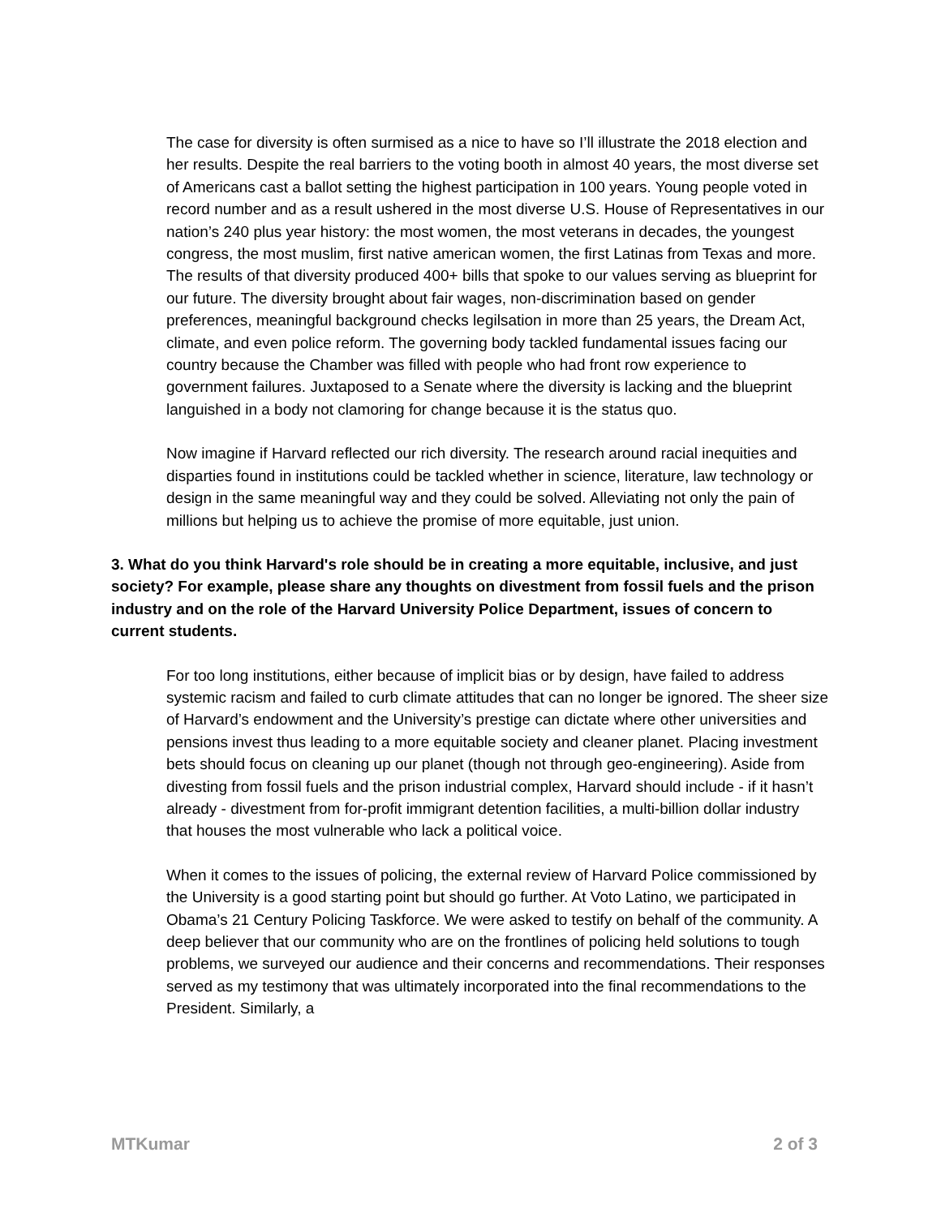The case for diversity is often surmised as a nice to have so I’ll illustrate the 2018 election and her results. Despite the real barriers to the voting booth in almost 40 years, the most diverse set of Americans cast a ballot setting the highest participation in 100 years. Young people voted in record number and as a result ushered in the most diverse U.S. House of Representatives in our nation’s 240 plus year history: the most women, the most veterans in decades, the youngest congress, the most muslim, first native american women, the first Latinas from Texas and more. The results of that diversity produced 400+ bills that spoke to our values serving as blueprint for our future. The diversity brought about fair wages, non-discrimination based on gender preferences, meaningful background checks legilsation in more than 25 years, the Dream Act, climate, and even police reform. The governing body tackled fundamental issues facing our country because the Chamber was filled with people who had front row experience to government failures. Juxtaposed to a Senate where the diversity is lacking and the blueprint languished in a body not clamoring for change because it is the status quo.
Now imagine if Harvard reflected our rich diversity. The research around racial inequities and disparties found in institutions could be tackled whether in science, literature, law technology or design in the same meaningful way and they could be solved. Alleviating not only the pain of millions but helping us to achieve the promise of more equitable, just union.
3. What do you think Harvard's role should be in creating a more equitable, inclusive, and just society? For example, please share any thoughts on divestment from fossil fuels and the prison industry and on the role of the Harvard University Police Department, issues of concern to current students.
For too long institutions, either because of implicit bias or by design, have failed to address systemic racism and failed to curb climate attitudes that can no longer be ignored. The sheer size of Harvard’s endowment and the University’s prestige can dictate where other universities and pensions invest thus leading to a more equitable society and cleaner planet. Placing investment bets should focus on cleaning up our planet (though not through geo-engineering). Aside from divesting from fossil fuels and the prison industrial complex, Harvard should include - if it hasn’t already - divestment from for-profit immigrant detention facilities, a multi-billion dollar industry that houses the most vulnerable who lack a political voice.
When it comes to the issues of policing, the external review of Harvard Police commissioned by the University is a good starting point but should go further. At Voto Latino, we participated in Obama’s 21 Century Policing Taskforce. We were asked to testify on behalf of the community. A deep believer that our community who are on the frontlines of policing held solutions to tough problems, we surveyed our audience and their concerns and recommendations. Their responses served as my testimony that was ultimately incorporated into the final recommendations to the President. Similarly, a
MTKumar 2 of 3